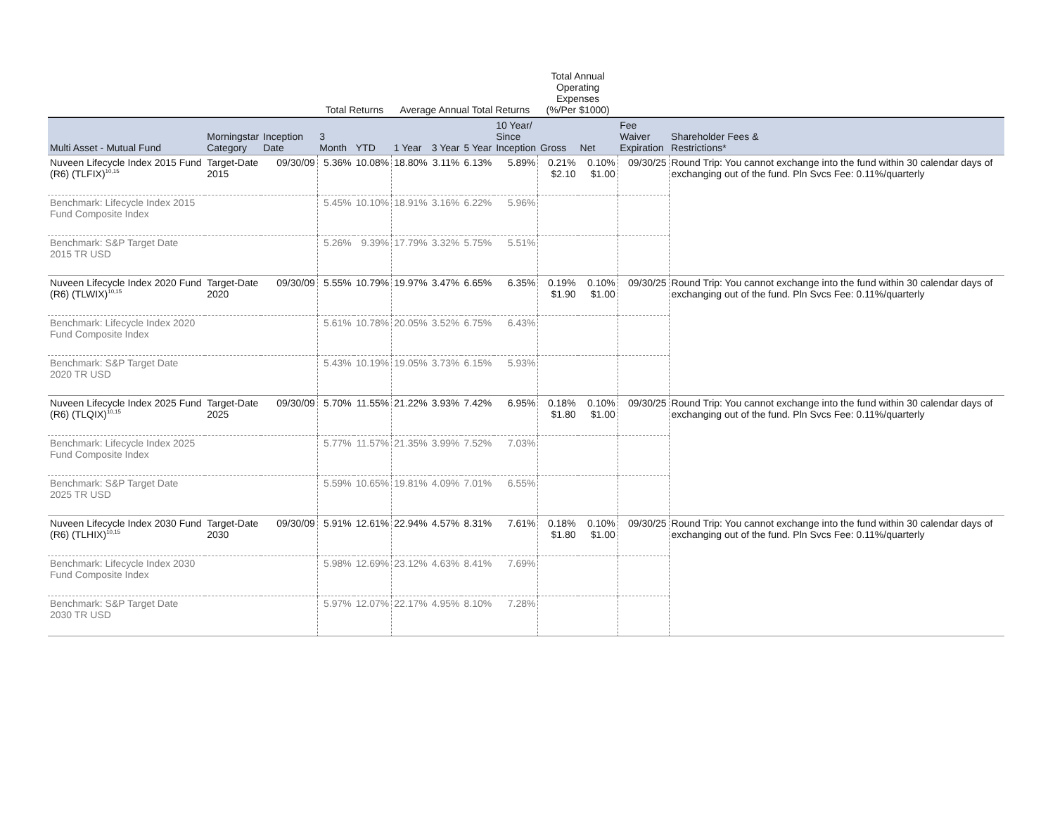| | | | Total Returns | | Average Annual Total Returns | | | | Total Annual Operating Expenses (%/Per $1000) | | | |
| --- | --- | --- | --- | --- | --- | --- | --- | --- | --- | --- | --- | --- |
| Multi Asset - Mutual Fund | Morningstar Category | Inception Date | 3 Month | YTD | 1 Year | 3 Year | 5 Year | 10 Year/ Since Inception | Gross | Net | Fee Waiver Expiration | Shareholder Fees & Restrictions* |
| Nuveen Lifecycle Index 2015 Fund (R6) (TLFIX)<sup>10,15</sup> | Target-Date 2015 | 09/30/09 | 5.36% | 10.08% | 18.80% | 3.11% | 6.13% | 5.89% | 0.21% $2.10 | 0.10% $1.00 | 09/30/25 | Round Trip: You cannot exchange into the fund within 30 calendar days of exchanging out of the fund. Pln Svcs Fee: 0.11%/quarterly |
| Benchmark: Lifecycle Index 2015 Fund Composite Index | | | 5.45% | 10.10% | 18.91% | 3.16% | 6.22% | 5.96% | | | | |
| Benchmark: S&P Target Date 2015 TR USD | | | 5.26% | 9.39% | 17.79% | 3.32% | 5.75% | 5.51% | | | | |
| Nuveen Lifecycle Index 2020 Fund (R6) (TLWIX)<sup>10,15</sup> | Target-Date 2020 | 09/30/09 | 5.55% | 10.79% | 19.97% | 3.47% | 6.65% | 6.35% | 0.19% $1.90 | 0.10% $1.00 | 09/30/25 | Round Trip: You cannot exchange into the fund within 30 calendar days of exchanging out of the fund. Pln Svcs Fee: 0.11%/quarterly |
| Benchmark: Lifecycle Index 2020 Fund Composite Index | | | 5.61% | 10.78% | 20.05% | 3.52% | 6.75% | 6.43% | | | | |
| Benchmark: S&P Target Date 2020 TR USD | | | 5.43% | 10.19% | 19.05% | 3.73% | 6.15% | 5.93% | | | | |
| Nuveen Lifecycle Index 2025 Fund (R6) (TLQIX)<sup>10,15</sup> | Target-Date 2025 | 09/30/09 | 5.70% | 11.55% | 21.22% | 3.93% | 7.42% | 6.95% | 0.18% $1.80 | 0.10% $1.00 | 09/30/25 | Round Trip: You cannot exchange into the fund within 30 calendar days of exchanging out of the fund. Pln Svcs Fee: 0.11%/quarterly |
| Benchmark: Lifecycle Index 2025 Fund Composite Index | | | 5.77% | 11.57% | 21.35% | 3.99% | 7.52% | 7.03% | | | | |
| Benchmark: S&P Target Date 2025 TR USD | | | 5.59% | 10.65% | 19.81% | 4.09% | 7.01% | 6.55% | | | | |
| Nuveen Lifecycle Index 2030 Fund (R6) (TLHIX)<sup>10,15</sup> | Target-Date 2030 | 09/30/09 | 5.91% | 12.61% | 22.94% | 4.57% | 8.31% | 7.61% | 0.18% $1.80 | 0.10% $1.00 | 09/30/25 | Round Trip: You cannot exchange into the fund within 30 calendar days of exchanging out of the fund. Pln Svcs Fee: 0.11%/quarterly |
| Benchmark: Lifecycle Index 2030 Fund Composite Index | | | 5.98% | 12.69% | 23.12% | 4.63% | 8.41% | 7.69% | | | | |
| Benchmark: S&P Target Date 2030 TR USD | | | 5.97% | 12.07% | 22.17% | 4.95% | 8.10% | 7.28% | | | | |